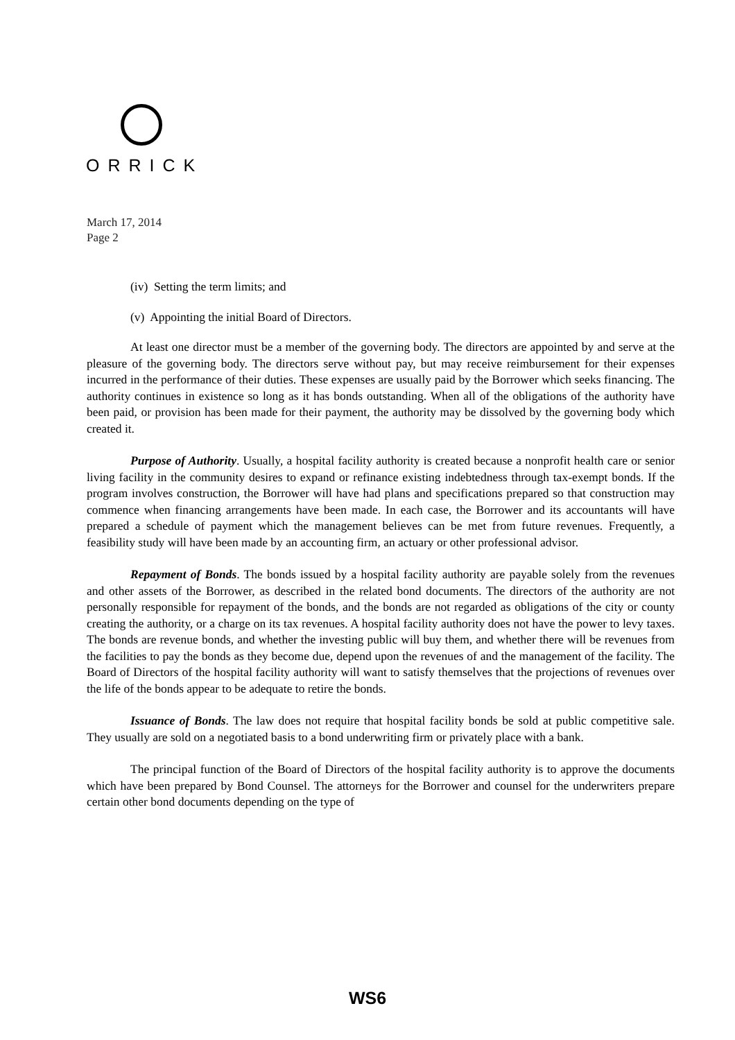ORRICK
March 17, 2014
Page 2
(iv) Setting the term limits; and
(v) Appointing the initial Board of Directors.
At least one director must be a member of the governing body. The directors are appointed by and serve at the pleasure of the governing body. The directors serve without pay, but may receive reimbursement for their expenses incurred in the performance of their duties. These expenses are usually paid by the Borrower which seeks financing. The authority continues in existence so long as it has bonds outstanding. When all of the obligations of the authority have been paid, or provision has been made for their payment, the authority may be dissolved by the governing body which created it.
Purpose of Authority. Usually, a hospital facility authority is created because a nonprofit health care or senior living facility in the community desires to expand or refinance existing indebtedness through tax-exempt bonds. If the program involves construction, the Borrower will have had plans and specifications prepared so that construction may commence when financing arrangements have been made. In each case, the Borrower and its accountants will have prepared a schedule of payment which the management believes can be met from future revenues. Frequently, a feasibility study will have been made by an accounting firm, an actuary or other professional advisor.
Repayment of Bonds. The bonds issued by a hospital facility authority are payable solely from the revenues and other assets of the Borrower, as described in the related bond documents. The directors of the authority are not personally responsible for repayment of the bonds, and the bonds are not regarded as obligations of the city or county creating the authority, or a charge on its tax revenues. A hospital facility authority does not have the power to levy taxes. The bonds are revenue bonds, and whether the investing public will buy them, and whether there will be revenues from the facilities to pay the bonds as they become due, depend upon the revenues of and the management of the facility. The Board of Directors of the hospital facility authority will want to satisfy themselves that the projections of revenues over the life of the bonds appear to be adequate to retire the bonds.
Issuance of Bonds. The law does not require that hospital facility bonds be sold at public competitive sale. They usually are sold on a negotiated basis to a bond underwriting firm or privately place with a bank.
The principal function of the Board of Directors of the hospital facility authority is to approve the documents which have been prepared by Bond Counsel. The attorneys for the Borrower and counsel for the underwriters prepare certain other bond documents depending on the type of
WS6